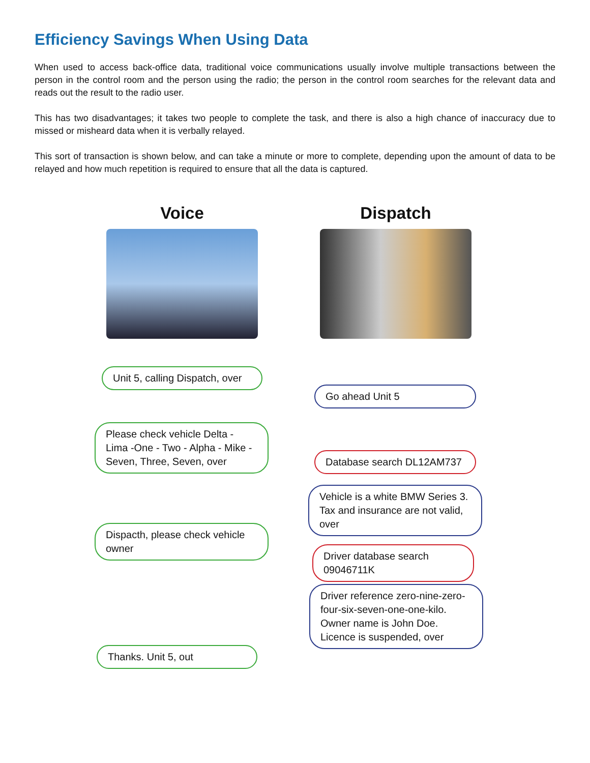Efficiency Savings When Using Data
When used to access back-office data, traditional voice communications usually involve multiple transactions between the person in the control room and the person using the radio; the person in the control room searches for the relevant data and reads out the result to the radio user.
This has two disadvantages; it takes two people to complete the task, and there is also a high chance of inaccuracy due to missed or misheard data when it is verbally relayed.
This sort of transaction is shown below, and can take a minute or more to complete, depending upon the amount of data to be relayed and how much repetition is required to ensure that all the data is captured.
Voice
Unit 5, calling Dispatch, over
Please check vehicle Delta - Lima -One - Two - Alpha - Mike - Seven, Three, Seven, over
Dispacth, please check vehicle owner
Thanks. Unit 5, out
Dispatch
Go ahead Unit 5
Database search DL12AM737
Vehicle is a white BMW Series 3. Tax and insurance are not valid, over
Driver database search 09046711K
Driver reference zero-nine-zero-four-six-seven-one-one-kilo. Owner name is John Doe. Licence is suspended, over